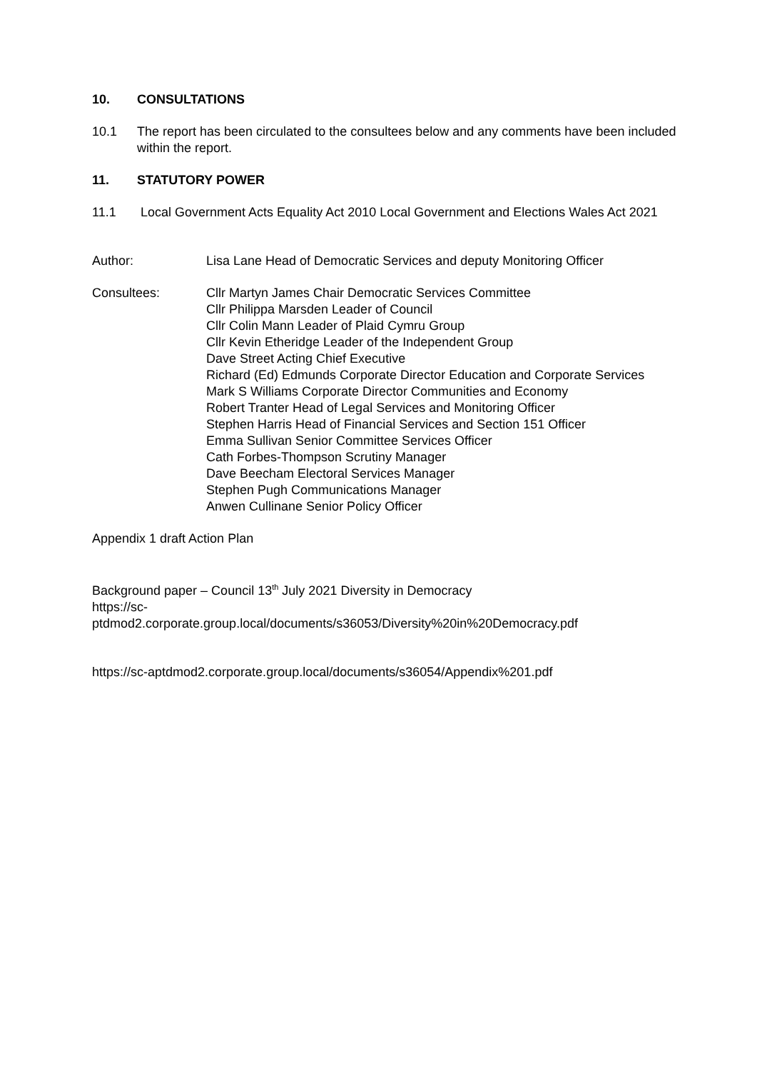10. CONSULTATIONS
10.1 The report has been circulated to the consultees below and any comments have been included within the report.
11. STATUTORY POWER
11.1 Local Government Acts Equality Act 2010 Local Government and Elections Wales Act 2021
Author: Lisa Lane Head of Democratic Services and deputy Monitoring Officer
Consultees: Cllr Martyn James Chair Democratic Services Committee
Cllr Philippa Marsden Leader of Council
Cllr Colin Mann Leader of Plaid Cymru Group
Cllr Kevin Etheridge Leader of the Independent Group
Dave Street Acting Chief Executive
Richard (Ed) Edmunds Corporate Director Education and Corporate Services
Mark S Williams Corporate Director Communities and Economy
Robert Tranter Head of Legal Services and Monitoring Officer
Stephen Harris Head of Financial Services and Section 151 Officer
Emma Sullivan Senior Committee Services Officer
Cath Forbes-Thompson Scrutiny Manager
Dave Beecham Electoral Services Manager
Stephen Pugh Communications Manager
Anwen Cullinane Senior Policy Officer
Appendix 1 draft Action Plan
Background paper – Council 13<sup>th</sup> July 2021 Diversity in Democracy
https://sc-
ptdmod2.corporate.group.local/documents/s36053/Diversity%20in%20Democracy.pdf
https://sc-aptdmod2.corporate.group.local/documents/s36054/Appendix%201.pdf